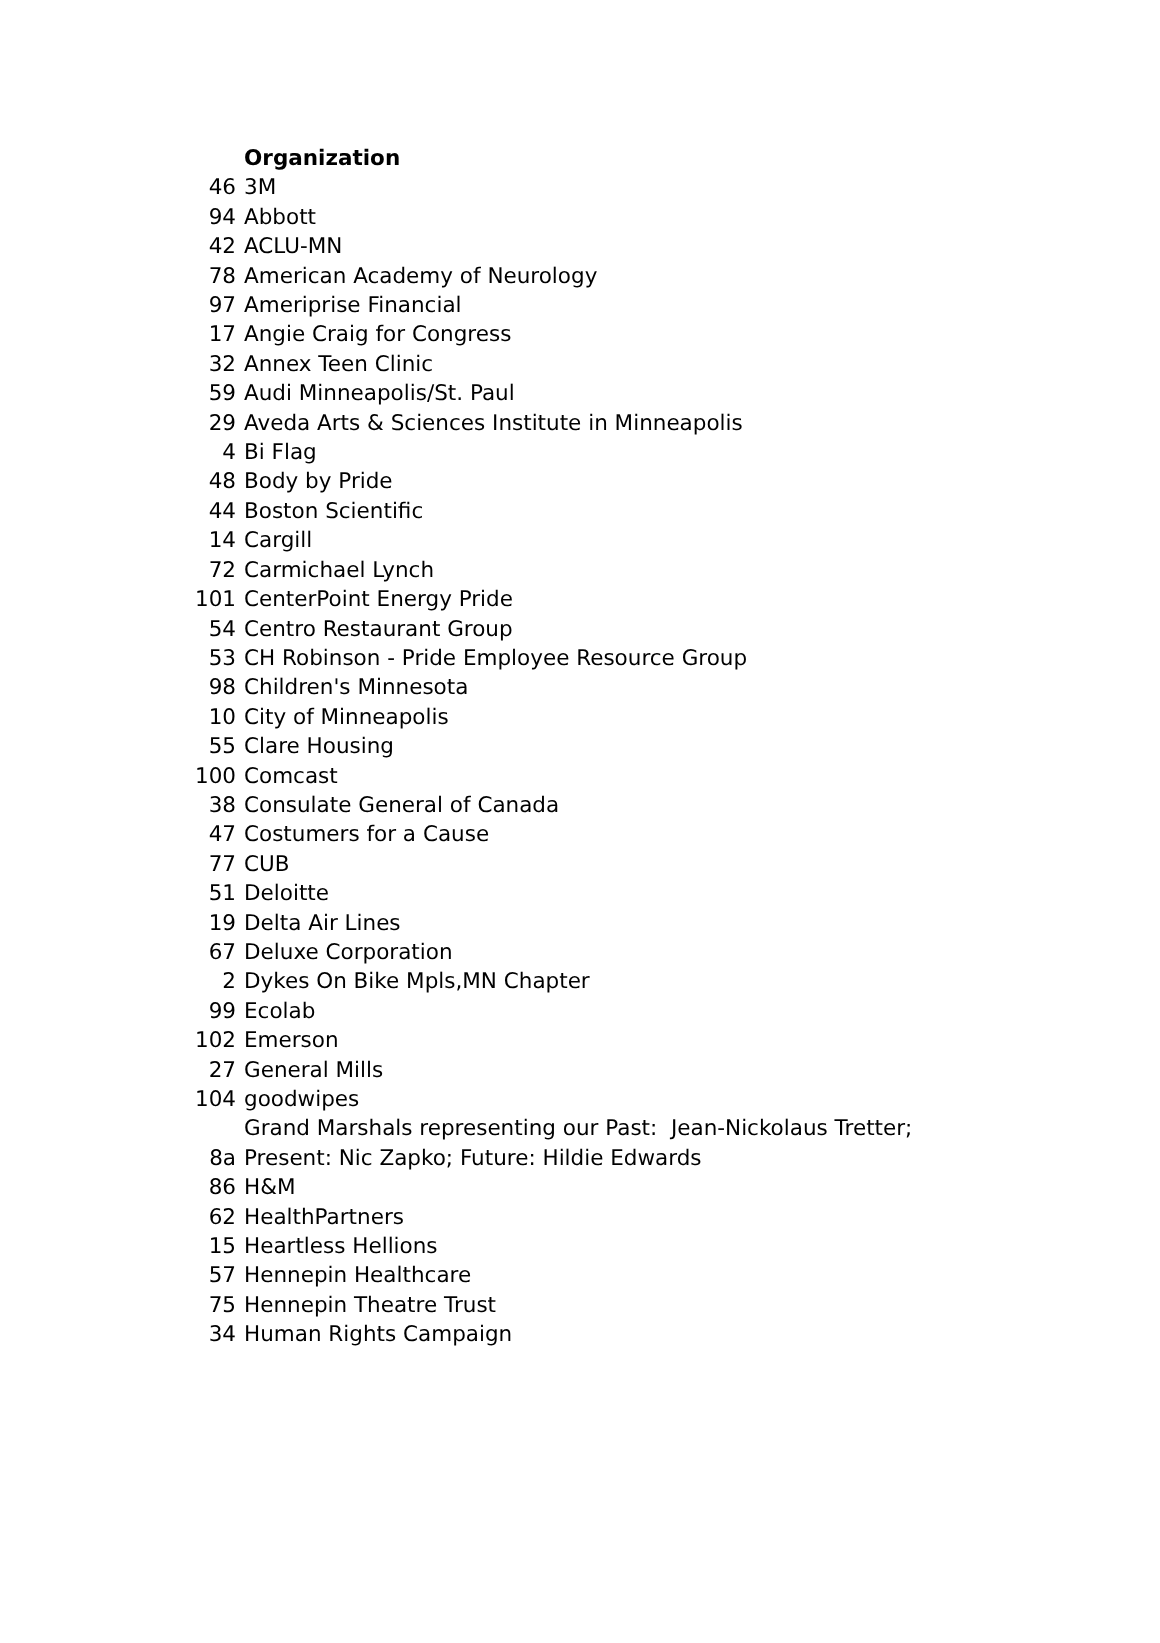| | Organization |
| 46 | 3M |
| 94 | Abbott |
| 42 | ACLU-MN |
| 78 | American Academy of Neurology |
| 97 | Ameriprise Financial |
| 17 | Angie Craig for Congress |
| 32 | Annex Teen Clinic |
| 59 | Audi Minneapolis/St. Paul |
| 29 | Aveda Arts & Sciences Institute in Minneapolis |
| 4 | Bi Flag |
| 48 | Body by Pride |
| 44 | Boston Scientific |
| 14 | Cargill |
| 72 | Carmichael Lynch |
| 101 | CenterPoint Energy Pride |
| 54 | Centro Restaurant Group |
| 53 | CH Robinson - Pride Employee Resource Group |
| 98 | Children's Minnesota |
| 10 | City of Minneapolis |
| 55 | Clare Housing |
| 100 | Comcast |
| 38 | Consulate General of Canada |
| 47 | Costumers for a Cause |
| 77 | CUB |
| 51 | Deloitte |
| 19 | Delta Air Lines |
| 67 | Deluxe Corporation |
| 2 | Dykes On Bike Mpls,MN Chapter |
| 99 | Ecolab |
| 102 | Emerson |
| 27 | General Mills |
| 104 | goodwipes |
| 8a | Grand Marshals representing our Past: Jean-Nickolaus Tretter; Present: Nic Zapko; Future: Hildie Edwards |
| 86 | H&M |
| 62 | HealthPartners |
| 15 | Heartless Hellions |
| 57 | Hennepin Healthcare |
| 75 | Hennepin Theatre Trust |
| 34 | Human Rights Campaign |